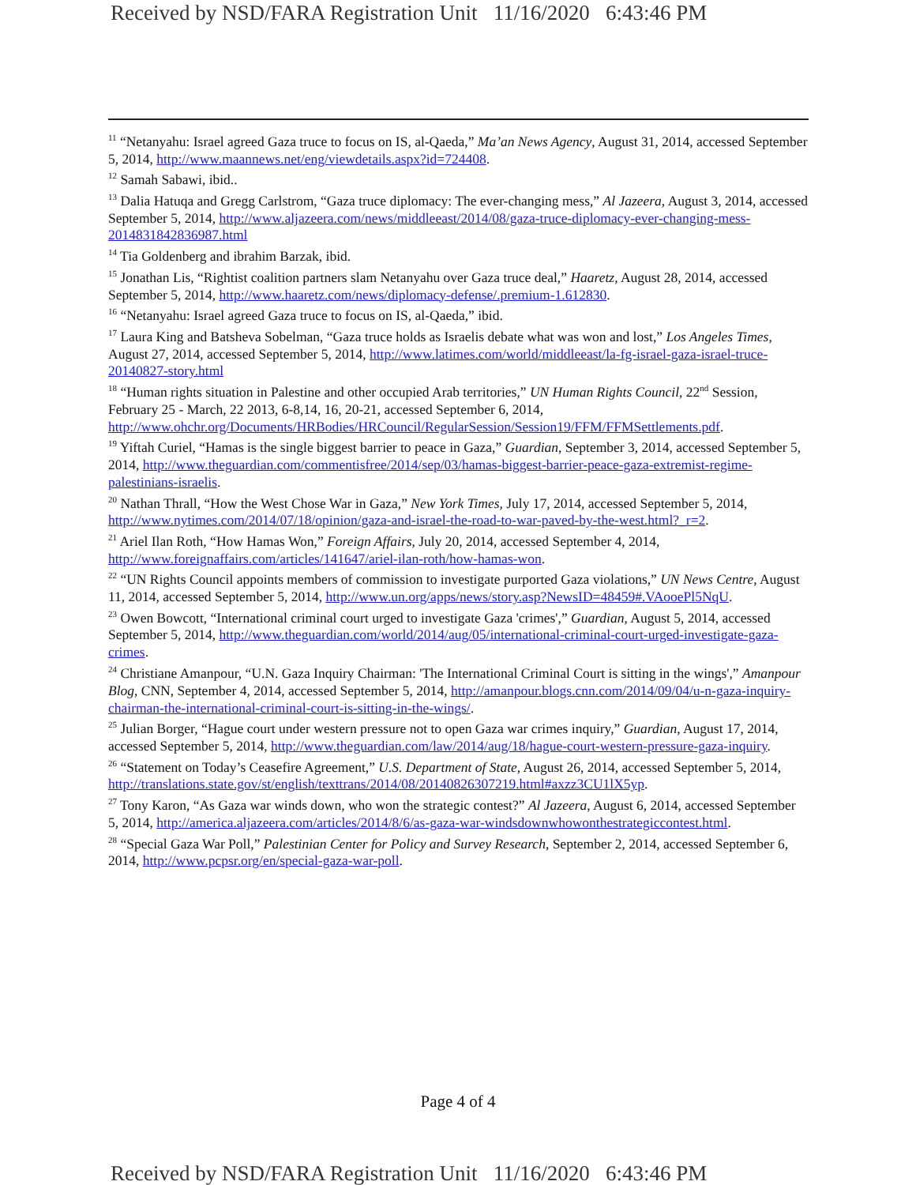Received by NSD/FARA Registration Unit 11/16/2020 6:43:46 PM
<sup>11</sup> “Netanyahu: Israel agreed Gaza truce to focus on IS, al-Qaeda,” Ma’an News Agency, August 31, 2014, accessed September 5, 2014, http://www.maannews.net/eng/viewdetails.aspx?id=724408.
<sup>12</sup> Samah Sabawi, ibid..
<sup>13</sup> Dalia Hatuqa and Gregg Carlstrom, “Gaza truce diplomacy: The ever-changing mess,” Al Jazeera, August 3, 2014, accessed September 5, 2014, http://www.aljazeera.com/news/middleeast/2014/08/gaza-truce-diplomacy-ever-changing-mess-2014831842836987.html
<sup>14</sup> Tia Goldenberg and ibrahim Barzak, ibid.
<sup>15</sup> Jonathan Lis, “Rightist coalition partners slam Netanyahu over Gaza truce deal,” Haaretz, August 28, 2014, accessed September 5, 2014, http://www.haaretz.com/news/diplomacy-defense/.premium-1.612830.
<sup>16</sup> “Netanyahu: Israel agreed Gaza truce to focus on IS, al-Qaeda,” ibid.
<sup>17</sup> Laura King and Batsheva Sobelman, “Gaza truce holds as Israelis debate what was won and lost,” Los Angeles Times, August 27, 2014, accessed September 5, 2014, http://www.latimes.com/world/middleeast/la-fg-israel-gaza-israel-truce-20140827-story.html
<sup>18</sup> “Human rights situation in Palestine and other occupied Arab territories,” UN Human Rights Council, 22<sup>nd</sup> Session, February 25 - March, 22 2013, 6-8,14, 16, 20-21, accessed September 6, 2014, http://www.ohchr.org/Documents/HRBodies/HRCouncil/RegularSession/Session19/FFM/FFMSettlements.pdf.
<sup>19</sup> Yiftah Curiel, “Hamas is the single biggest barrier to peace in Gaza,” Guardian, September 3, 2014, accessed September 5, 2014, http://www.theguardian.com/commentisfree/2014/sep/03/hamas-biggest-barrier-peace-gaza-extremist-regime-palestinians-israelis.
<sup>20</sup> Nathan Thrall, “How the West Chose War in Gaza,” New York Times, July 17, 2014, accessed September 5, 2014, http://www.nytimes.com/2014/07/18/opinion/gaza-and-israel-the-road-to-war-paved-by-the-west.html?_r=2.
<sup>21</sup> Ariel Ilan Roth, “How Hamas Won,” Foreign Affairs, July 20, 2014, accessed September 4, 2014, http://www.foreignaffairs.com/articles/141647/ariel-ilan-roth/how-hamas-won.
<sup>22</sup> “UN Rights Council appoints members of commission to investigate purported Gaza violations,” UN News Centre, August 11, 2014, accessed September 5, 2014, http://www.un.org/apps/news/story.asp?NewsID=48459#.VAooePl5NqU.
<sup>23</sup> Owen Bowcott, “International criminal court urged to investigate Gaza 'crimes',” Guardian, August 5, 2014, accessed September 5, 2014, http://www.theguardian.com/world/2014/aug/05/international-criminal-court-urged-investigate-gaza-crimes.
<sup>24</sup> Christiane Amanpour, “U.N. Gaza Inquiry Chairman: 'The International Criminal Court is sitting in the wings',” Amanpour Blog, CNN, September 4, 2014, accessed September 5, 2014, http://amanpour.blogs.cnn.com/2014/09/04/u-n-gaza-inquiry-chairman-the-international-criminal-court-is-sitting-in-the-wings/.
<sup>25</sup> Julian Borger, “Hague court under western pressure not to open Gaza war crimes inquiry,” Guardian, August 17, 2014, accessed September 5, 2014, http://www.theguardian.com/law/2014/aug/18/hague-court-western-pressure-gaza-inquiry.
<sup>26</sup> “Statement on Today’s Ceasefire Agreement,” U.S. Department of State, August 26, 2014, accessed September 5, 2014, http://translations.state.gov/st/english/texttrans/2014/08/20140826307219.html#axzz3CU1lX5yp.
<sup>27</sup> Tony Karon, “As Gaza war winds down, who won the strategic contest?” Al Jazeera, August 6, 2014, accessed September 5, 2014, http://america.aljazeera.com/articles/2014/8/6/as-gaza-war-windsdownwhowonthestrategiccontest.html.
<sup>28</sup> “Special Gaza War Poll,” Palestinian Center for Policy and Survey Research, September 2, 2014, accessed September 6, 2014, http://www.pcpsr.org/en/special-gaza-war-poll.
Page 4 of 4
Received by NSD/FARA Registration Unit 11/16/2020 6:43:46 PM